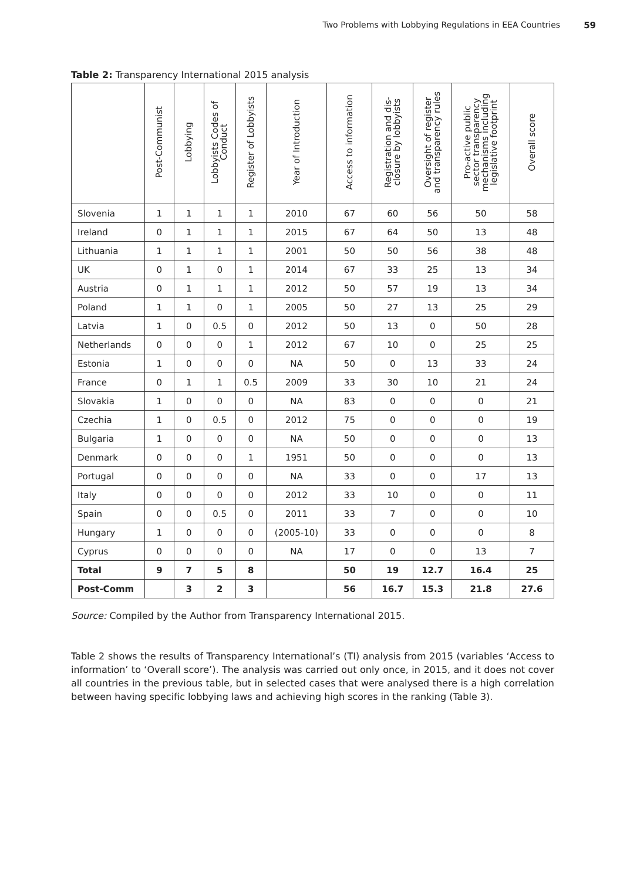Two Problems with Lobbying Regulations in EEA Countries 59
Table 2: Transparency International 2015 analysis
| | Post-Communist | Lobbying | Lobbyists Codes of Conduct | Register of Lobbyists | Year of Introduction | Access to information | Registration and dis- closure by lobbyists | Oversight of register and transparency rules | Pro-active public sector transparency mechanisms including legislative footprint | Overall score |
| --- | --- | --- | --- | --- | --- | --- | --- | --- | --- | --- |
| Slovenia | 1 | 1 | 1 | 1 | 2010 | 67 | 60 | 56 | 50 | 58 |
| Ireland | 0 | 1 | 1 | 1 | 2015 | 67 | 64 | 50 | 13 | 48 |
| Lithuania | 1 | 1 | 1 | 1 | 2001 | 50 | 50 | 56 | 38 | 48 |
| UK | 0 | 1 | 0 | 1 | 2014 | 67 | 33 | 25 | 13 | 34 |
| Austria | 0 | 1 | 1 | 1 | 2012 | 50 | 57 | 19 | 13 | 34 |
| Poland | 1 | 1 | 0 | 1 | 2005 | 50 | 27 | 13 | 25 | 29 |
| Latvia | 1 | 0 | 0.5 | 0 | 2012 | 50 | 13 | 0 | 50 | 28 |
| Netherlands | 0 | 0 | 0 | 1 | 2012 | 67 | 10 | 0 | 25 | 25 |
| Estonia | 1 | 0 | 0 | 0 | NA | 50 | 0 | 13 | 33 | 24 |
| France | 0 | 1 | 1 | 0.5 | 2009 | 33 | 30 | 10 | 21 | 24 |
| Slovakia | 1 | 0 | 0 | 0 | NA | 83 | 0 | 0 | 0 | 21 |
| Czechia | 1 | 0 | 0.5 | 0 | 2012 | 75 | 0 | 0 | 0 | 19 |
| Bulgaria | 1 | 0 | 0 | 0 | NA | 50 | 0 | 0 | 0 | 13 |
| Denmark | 0 | 0 | 0 | 1 | 1951 | 50 | 0 | 0 | 0 | 13 |
| Portugal | 0 | 0 | 0 | 0 | NA | 33 | 0 | 0 | 17 | 13 |
| Italy | 0 | 0 | 0 | 0 | 2012 | 33 | 10 | 0 | 0 | 11 |
| Spain | 0 | 0 | 0.5 | 0 | 2011 | 33 | 7 | 0 | 0 | 10 |
| Hungary | 1 | 0 | 0 | 0 | (2005-10) | 33 | 0 | 0 | 0 | 8 |
| Cyprus | 0 | 0 | 0 | 0 | NA | 17 | 0 | 0 | 13 | 7 |
| Total | 9 | 7 | 5 | 8 | | 50 | 19 | 12.7 | 16.4 | 25 |
| Post-Comm | | 3 | 2 | 3 | | 56 | 16.7 | 15.3 | 21.8 | 27.6 |
Source: Compiled by the Author from Transparency International 2015.
Table 2 shows the results of Transparency International’s (TI) analysis from 2015 (variables ‘Access to information’ to ‘Overall score’). The analysis was carried out only once, in 2015, and it does not cover all countries in the previous table, but in selected cases that were analysed there is a high correlation between having specific lobbying laws and achieving high scores in the ranking (Table 3).